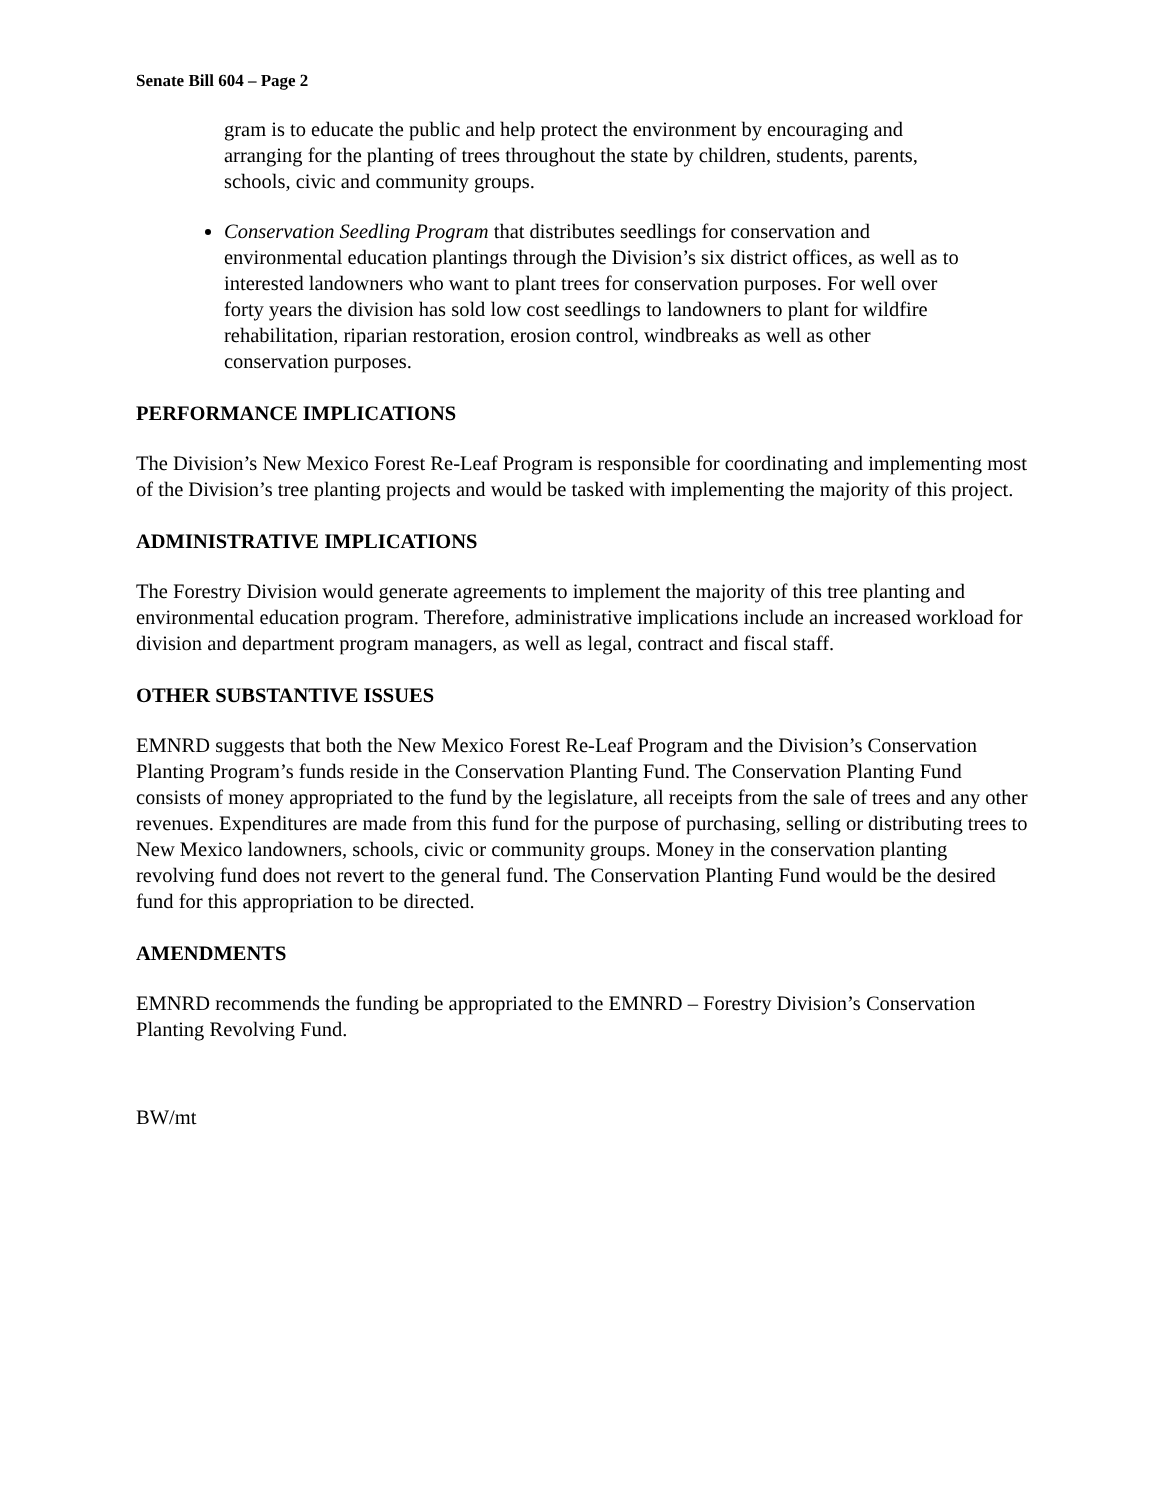Senate Bill 604 – Page 2
gram is to educate the public and help protect the environment by encouraging and arranging for the planting of trees throughout the state by children, students, parents, schools, civic and community groups.
Conservation Seedling Program that distributes seedlings for conservation and environmental education plantings through the Division’s six district offices, as well as to interested landowners who want to plant trees for conservation purposes. For well over forty years the division has sold low cost seedlings to landowners to plant for wildfire rehabilitation, riparian restoration, erosion control, windbreaks as well as other conservation purposes.
PERFORMANCE IMPLICATIONS
The Division’s New Mexico Forest Re-Leaf Program is responsible for coordinating and implementing most of the Division’s tree planting projects and would be tasked with implementing the majority of this project.
ADMINISTRATIVE IMPLICATIONS
The Forestry Division would generate agreements to implement the majority of this tree planting and environmental education program. Therefore, administrative implications include an increased workload for division and department program managers, as well as legal, contract and fiscal staff.
OTHER SUBSTANTIVE ISSUES
EMNRD suggests that both the New Mexico Forest Re-Leaf Program and the Division’s Conservation Planting Program’s funds reside in the Conservation Planting Fund. The Conservation Planting Fund consists of money appropriated to the fund by the legislature, all receipts from the sale of trees and any other revenues. Expenditures are made from this fund for the purpose of purchasing, selling or distributing trees to New Mexico landowners, schools, civic or community groups. Money in the conservation planting revolving fund does not revert to the general fund. The Conservation Planting Fund would be the desired fund for this appropriation to be directed.
AMENDMENTS
EMNRD recommends the funding be appropriated to the EMNRD – Forestry Division’s Conservation Planting Revolving Fund.
BW/mt